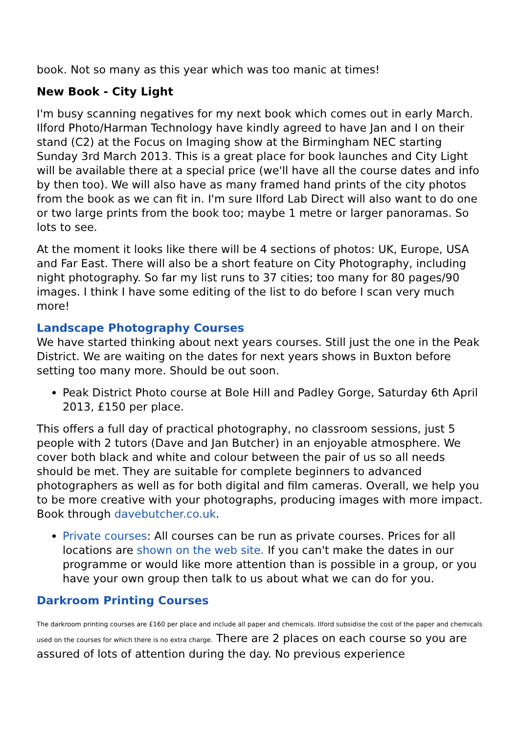book. Not so many as this year which was too manic at times!
New Book - City Light
I'm busy scanning negatives for my next book which comes out in early March. Ilford Photo/Harman Technology have kindly agreed to have Jan and I on their stand (C2) at the Focus on Imaging show at the Birmingham NEC starting Sunday 3rd March 2013. This is a great place for book launches and City Light will be available there at a special price (we'll have all the course dates and info by then too). We will also have as many framed hand prints of the city photos from the book as we can fit in. I'm sure Ilford Lab Direct will also want to do one or two large prints from the book too; maybe 1 metre or larger panoramas. So lots to see.
At the moment it looks like there will be 4 sections of photos: UK, Europe, USA and Far East. There will also be a short feature on City Photography, including night photography. So far my list runs to 37 cities; too many for 80 pages/90 images. I think I have some editing of the list to do before I scan very much more!
Landscape Photography Courses
We have started thinking about next years courses. Still just the one in the Peak District. We are waiting on the dates for next years shows in Buxton before setting too many more. Should be out soon.
Peak District Photo course at Bole Hill and Padley Gorge, Saturday 6th April 2013, £150 per place.
This offers a full day of practical photography, no classroom sessions, just 5 people with 2 tutors (Dave and Jan Butcher) in an enjoyable atmosphere. We cover both black and white and colour between the pair of us so all needs should be met. They are suitable for complete beginners to advanced photographers as well as for both digital and film cameras. Overall, we help you to be more creative with your photographs, producing images with more impact. Book through davebutcher.co.uk.
Private courses: All courses can be run as private courses. Prices for all locations are shown on the web site. If you can't make the dates in our programme or would like more attention than is possible in a group, or you have your own group then talk to us about what we can do for you.
Darkroom Printing Courses
The darkroom printing courses are £160 per place and include all paper and chemicals. Ilford subsidise the cost of the paper and chemicals used on the courses for which there is no extra charge. There are 2 places on each course so you are assured of lots of attention during the day. No previous experience